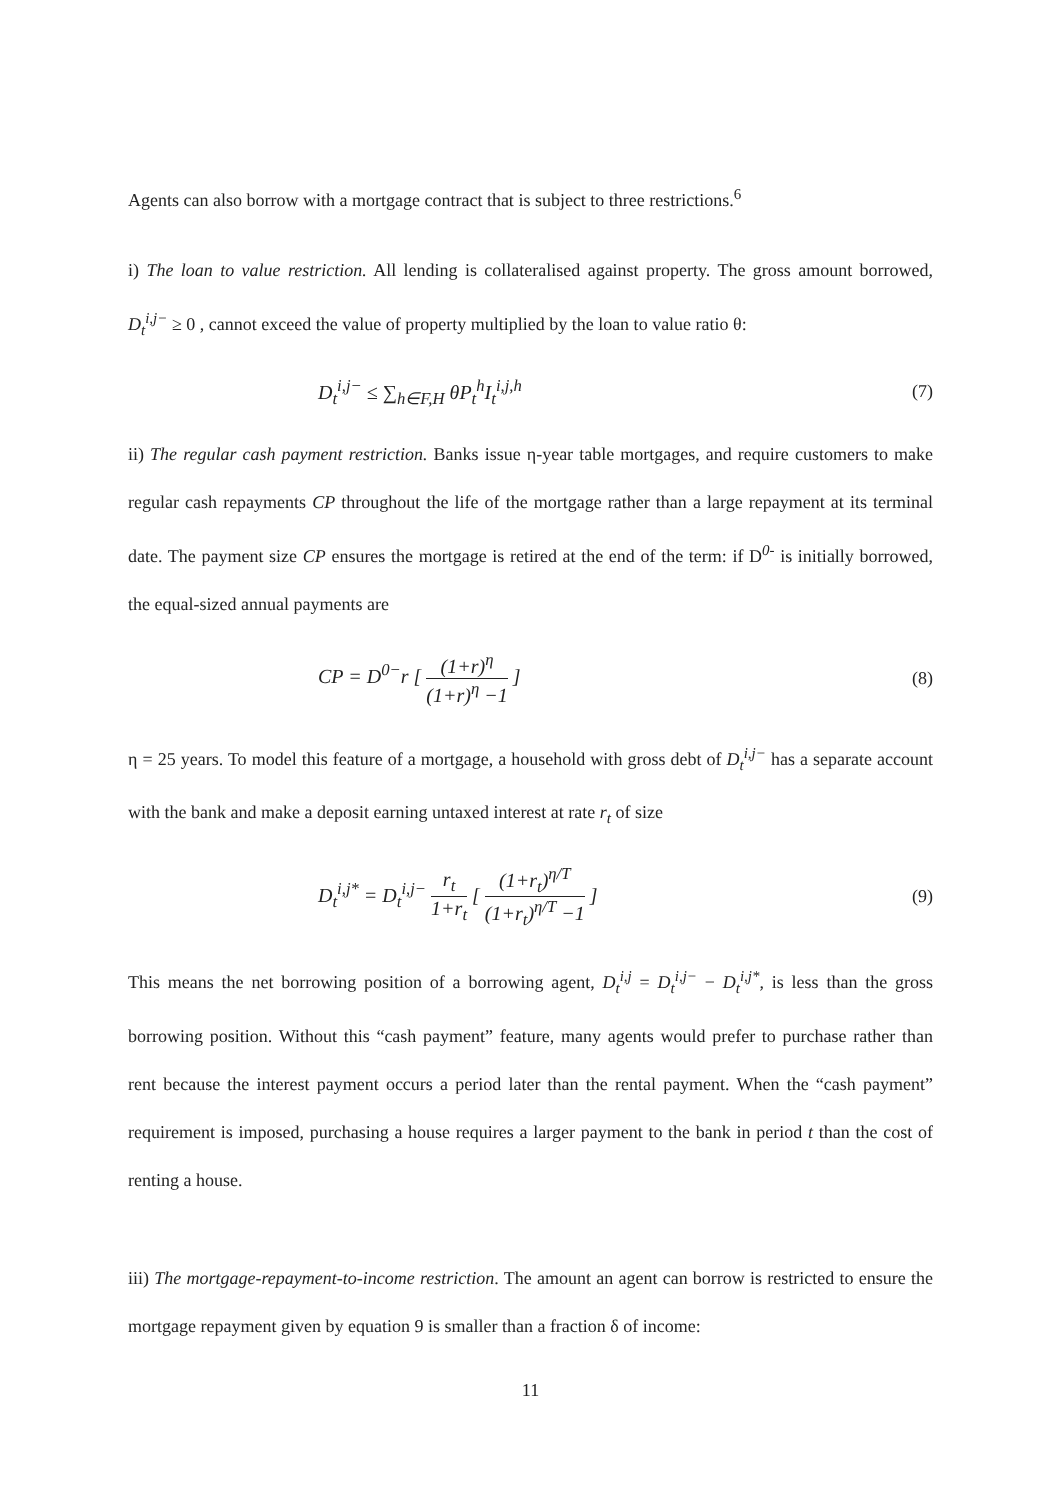Agents can also borrow with a mortgage contract that is subject to three restrictions.<sup>6</sup>
i) The loan to value restriction. All lending is collateralised against property. The gross amount borrowed, D<sub>t</sub><sup>i,j−</sup> ≥ 0 , cannot exceed the value of property multiplied by the loan to value ratio θ:
D<sub>t</sub><sup>i,j−</sup> ≤ ∑<sub>h∈F,H</sub> θP<sub>t</sub><sup>h</sup>I<sub>t</sub><sup>i,j,h</sup> (7)
ii) The regular cash payment restriction. Banks issue η-year table mortgages, and require customers to make regular cash repayments CP throughout the life of the mortgage rather than a large repayment at its terminal date. The payment size CP ensures the mortgage is retired at the end of the term: if D<sup>0-</sup> is initially borrowed, the equal-sized annual payments are
CP = D<sup>0−</sup>r [ (1+r)<sup>η</sup> (1+r)<sup>η</sup> −1 ] (8)
η = 25 years. To model this feature of a mortgage, a household with gross debt of D<sub>t</sub><sup>i,j−</sup> has a separate account with the bank and make a deposit earning untaxed interest at rate r<sub>t</sub> of size
D<sub>t</sub><sup>i,j*</sup> = D<sub>t</sub><sup>i,j−</sup> r<sub>t</sub> 1+r<sub>t</sub> [ (1+r<sub>t</sub>)<sup>η/T</sup> (1+r<sub>t</sub>)<sup>η/T</sup> −1 ] (9)
This means the net borrowing position of a borrowing agent, D<sub>t</sub><sup>i,j</sup> = D<sub>t</sub><sup>i,j−</sup> − D<sub>t</sub><sup>i,j*</sup>, is less than the gross borrowing position. Without this “cash payment” feature, many agents would prefer to purchase rather than rent because the interest payment occurs a period later than the rental payment. When the “cash payment” requirement is imposed, purchasing a house requires a larger payment to the bank in period t than the cost of renting a house.
iii) The mortgage-repayment-to-income restriction. The amount an agent can borrow is restricted to ensure the mortgage repayment given by equation 9 is smaller than a fraction δ of income:
11